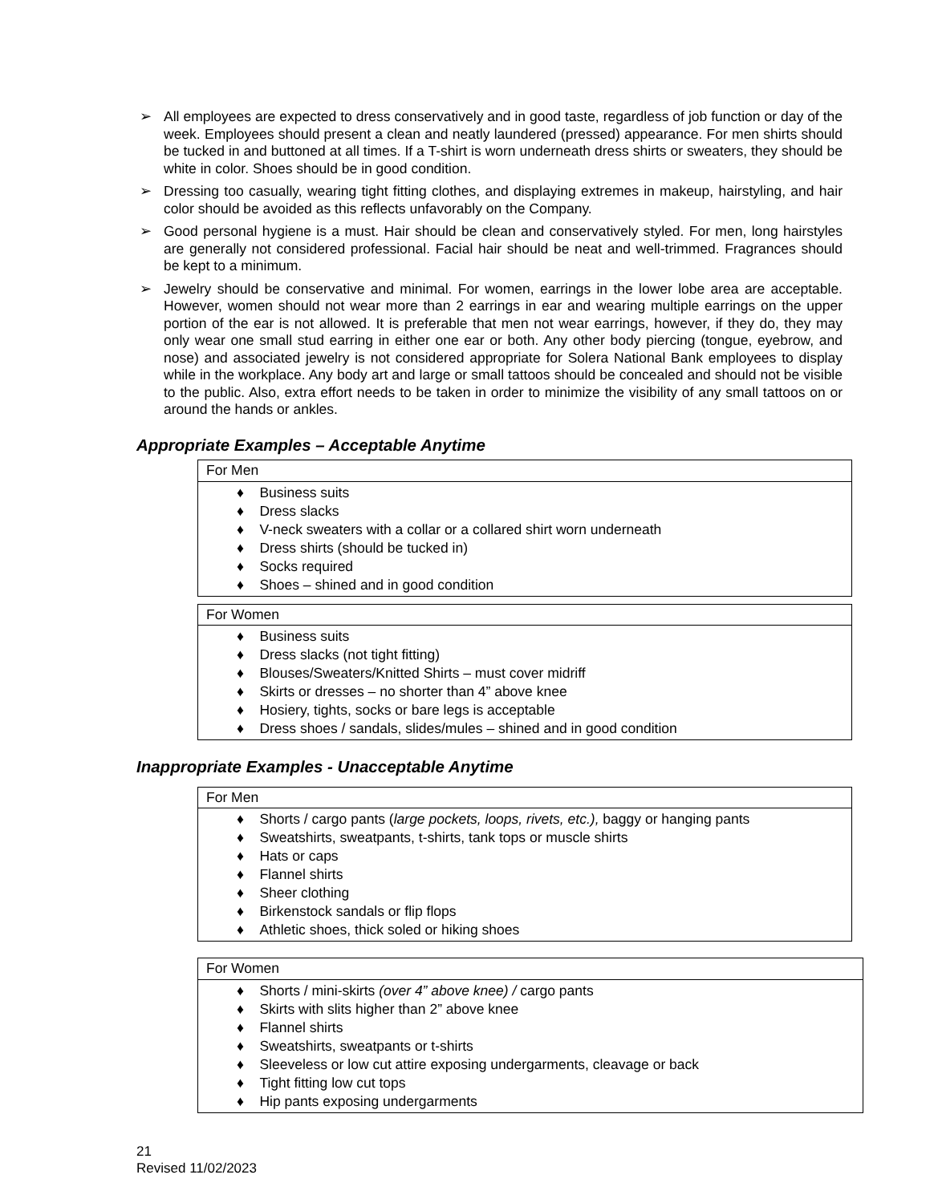➢ All employees are expected to dress conservatively and in good taste, regardless of job function or day of the week. Employees should present a clean and neatly laundered (pressed) appearance. For men shirts should be tucked in and buttoned at all times. If a T-shirt is worn underneath dress shirts or sweaters, they should be white in color. Shoes should be in good condition.
➢ Dressing too casually, wearing tight fitting clothes, and displaying extremes in makeup, hairstyling, and hair color should be avoided as this reflects unfavorably on the Company.
➢ Good personal hygiene is a must. Hair should be clean and conservatively styled. For men, long hairstyles are generally not considered professional. Facial hair should be neat and well-trimmed. Fragrances should be kept to a minimum.
➢ Jewelry should be conservative and minimal. For women, earrings in the lower lobe area are acceptable. However, women should not wear more than 2 earrings in ear and wearing multiple earrings on the upper portion of the ear is not allowed. It is preferable that men not wear earrings, however, if they do, they may only wear one small stud earring in either one ear or both. Any other body piercing (tongue, eyebrow, and nose) and associated jewelry is not considered appropriate for Solera National Bank employees to display while in the workplace. Any body art and large or small tattoos should be concealed and should not be visible to the public. Also, extra effort needs to be taken in order to minimize the visibility of any small tattoos on or around the hands or ankles.
Appropriate Examples – Acceptable Anytime
| For Men |
| --- |
| ♦ Business suits ♦ Dress slacks ♦ V-neck sweaters with a collar or a collared shirt worn underneath ♦ Dress shirts (should be tucked in) ♦ Socks required ♦ Shoes – shined and in good condition |
| For Women |
| --- |
| ♦ Business suits ♦ Dress slacks (not tight fitting) ♦ Blouses/Sweaters/Knitted Shirts – must cover midriff ♦ Skirts or dresses – no shorter than 4” above knee ♦ Hosiery, tights, socks or bare legs is acceptable ♦ Dress shoes / sandals, slides/mules – shined and in good condition |
Inappropriate Examples - Unacceptable Anytime
| For Men |
| --- |
| ♦ Shorts / cargo pants ( large pockets, loops, rivets, etc.), baggy or hanging pants ♦ Sweatshirts, sweatpants, t-shirts, tank tops or muscle shirts ♦ Hats or caps ♦ Flannel shirts ♦ Sheer clothing ♦ Birkenstock sandals or flip flops ♦ Athletic shoes, thick soled or hiking shoes |
| For Women |
| --- |
| ♦ Shorts / mini-skirts (over 4” above knee) / cargo pants ♦ Skirts with slits higher than 2” above knee ♦ Flannel shirts ♦ Sweatshirts, sweatpants or t-shirts ♦ Sleeveless or low cut attire exposing undergarments, cleavage or back ♦ Tight fitting low cut tops ♦ Hip pants exposing undergarments |
21
Revised 11/02/2023